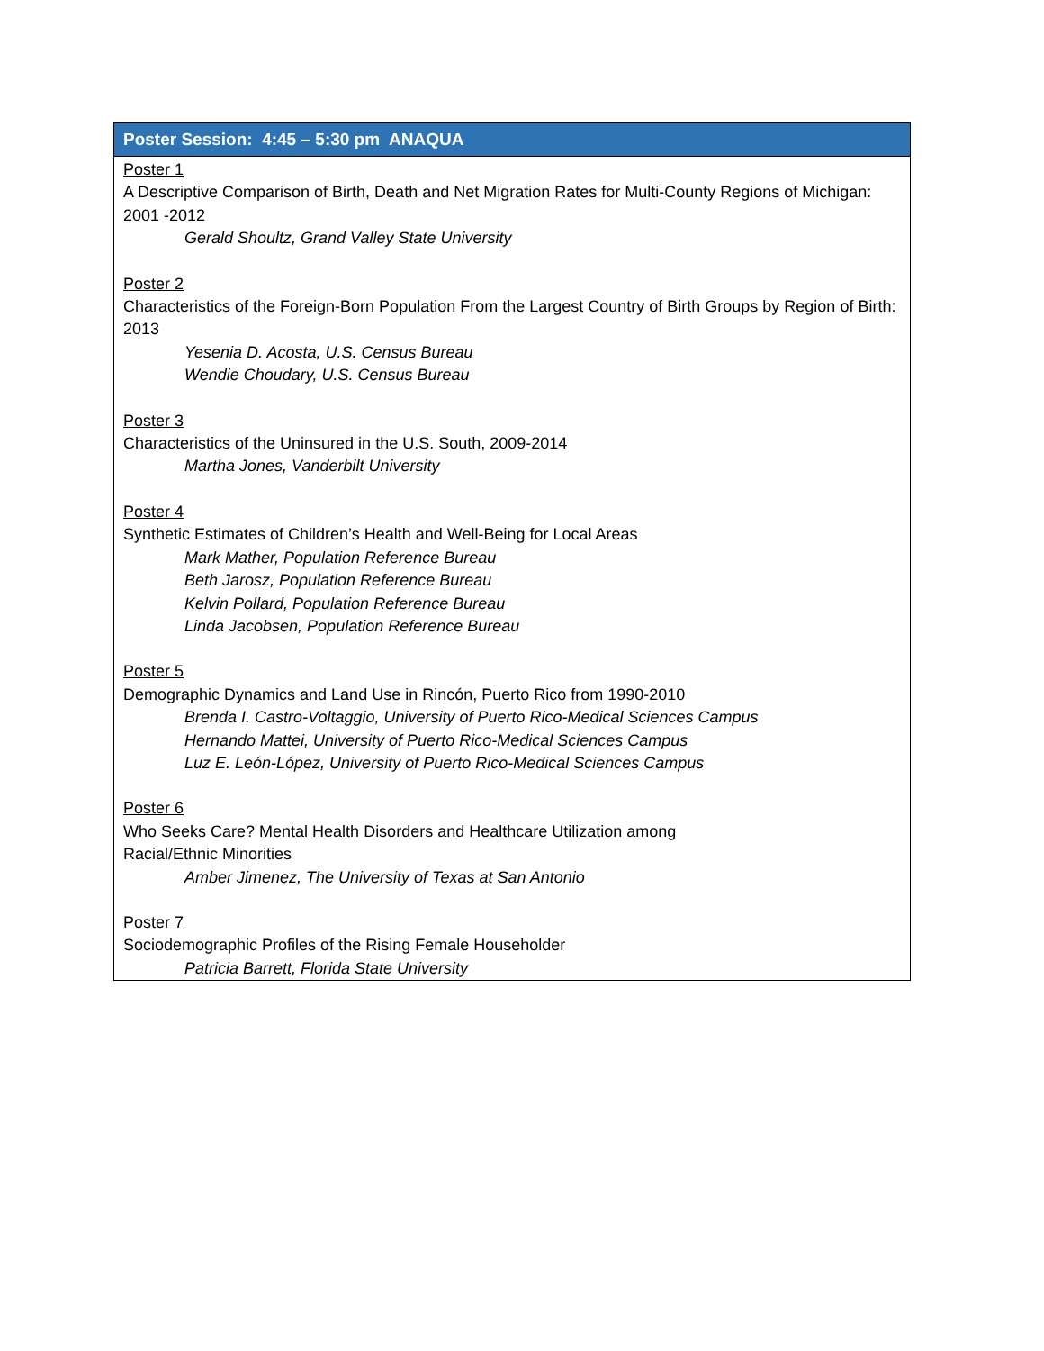| Poster Session: 4:45 – 5:30 pm ANAQUA |
| --- |
| Poster 1 A Descriptive Comparison of Birth, Death and Net Migration Rates for Multi-County Regions of Michigan: 2001 -2012 Gerald Shoultz, Grand Valley State University Poster 2 Characteristics of the Foreign-Born Population From the Largest Country of Birth Groups by Region of Birth: 2013 Yesenia D. Acosta, U.S. Census Bureau Wendie Choudary, U.S. Census Bureau Poster 3 Characteristics of the Uninsured in the U.S. South, 2009-2014 Martha Jones, Vanderbilt University Poster 4 Synthetic Estimates of Children’s Health and Well-Being for Local Areas Mark Mather, Population Reference Bureau Beth Jarosz, Population Reference Bureau Kelvin Pollard, Population Reference Bureau Linda Jacobsen, Population Reference Bureau Poster 5 Demographic Dynamics and Land Use in Rincón, Puerto Rico from 1990-2010 Brenda I. Castro-Voltaggio, University of Puerto Rico-Medical Sciences Campus Hernando Mattei, University of Puerto Rico-Medical Sciences Campus Luz E. León-López, University of Puerto Rico-Medical Sciences Campus Poster 6 Who Seeks Care? Mental Health Disorders and Healthcare Utilization among Racial/Ethnic Minorities Amber Jimenez, The University of Texas at San Antonio Poster 7 Sociodemographic Profiles of the Rising Female Householder Patricia Barrett, Florida State University |